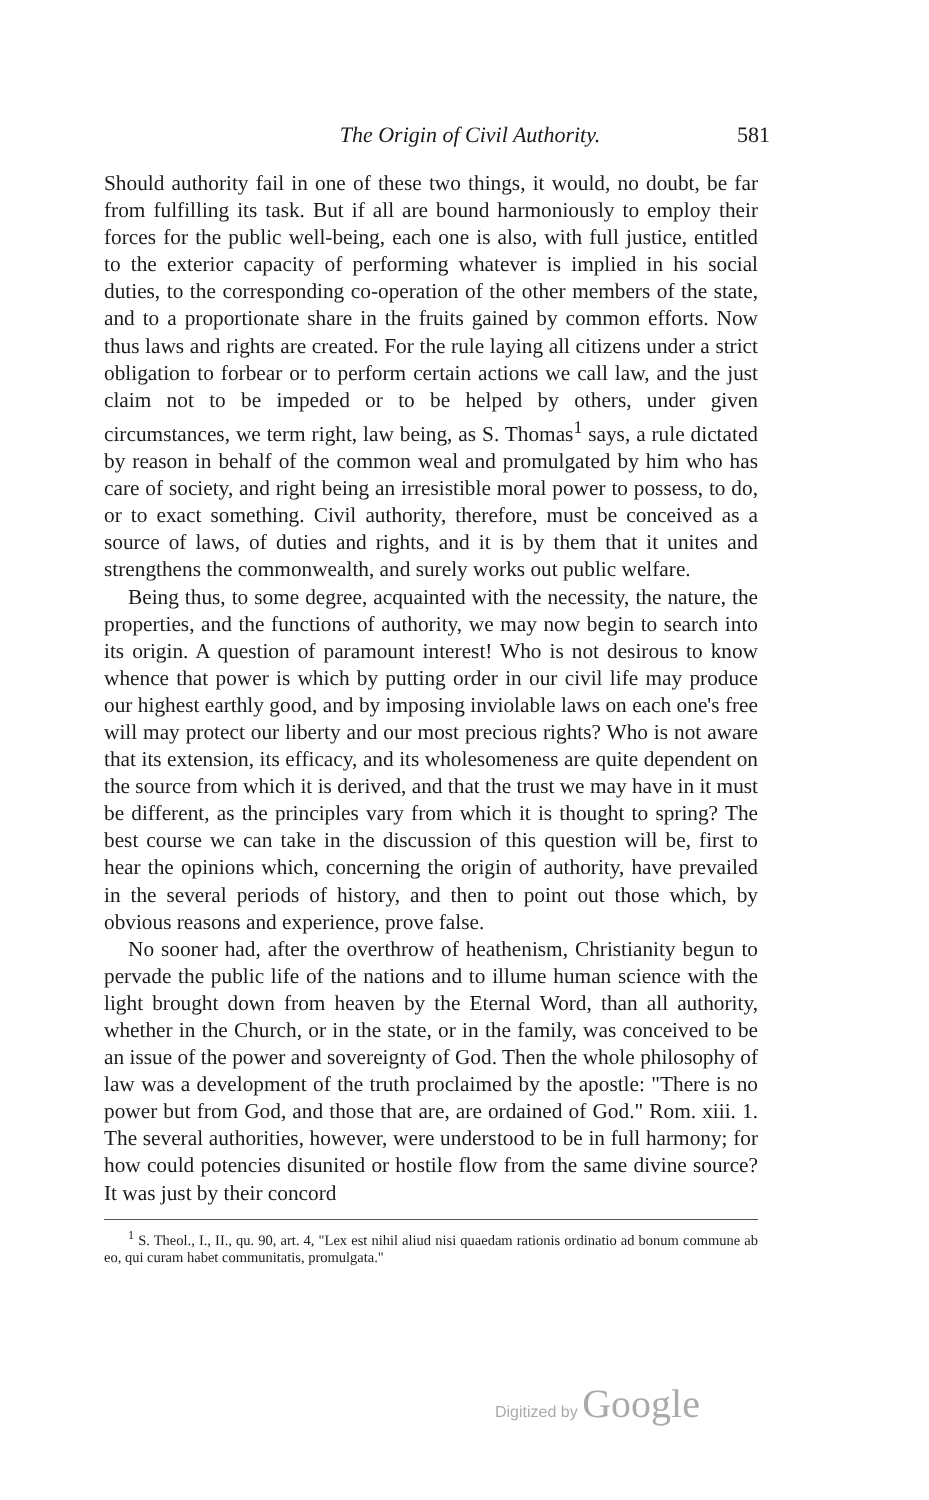The Origin of Civil Authority. 581
Should authority fail in one of these two things, it would, no doubt, be far from fulfilling its task. But if all are bound harmoniously to employ their forces for the public well-being, each one is also, with full justice, entitled to the exterior capacity of performing whatever is implied in his social duties, to the corresponding co-operation of the other members of the state, and to a proportionate share in the fruits gained by common efforts. Now thus laws and rights are created. For the rule laying all citizens under a strict obligation to forbear or to perform certain actions we call law, and the just claim not to be impeded or to be helped by others, under given circumstances, we term right, law being, as S. Thomas<sup>1</sup> says, a rule dictated by reason in behalf of the common weal and promulgated by him who has care of society, and right being an irresistible moral power to possess, to do, or to exact something. Civil authority, therefore, must be conceived as a source of laws, of duties and rights, and it is by them that it unites and strengthens the commonwealth, and surely works out public welfare.
Being thus, to some degree, acquainted with the necessity, the nature, the properties, and the functions of authority, we may now begin to search into its origin. A question of paramount interest! Who is not desirous to know whence that power is which by putting order in our civil life may produce our highest earthly good, and by imposing inviolable laws on each one's free will may protect our liberty and our most precious rights? Who is not aware that its extension, its efficacy, and its wholesomeness are quite dependent on the source from which it is derived, and that the trust we may have in it must be different, as the principles vary from which it is thought to spring? The best course we can take in the discussion of this question will be, first to hear the opinions which, concerning the origin of authority, have prevailed in the several periods of history, and then to point out those which, by obvious reasons and experience, prove false.
No sooner had, after the overthrow of heathenism, Christianity begun to pervade the public life of the nations and to illume human science with the light brought down from heaven by the Eternal Word, than all authority, whether in the Church, or in the state, or in the family, was conceived to be an issue of the power and sovereignty of God. Then the whole philosophy of law was a development of the truth proclaimed by the apostle: "There is no power but from God, and those that are, are ordained of God." Rom. xiii. 1. The several authorities, however, were understood to be in full harmony; for how could potencies disunited or hostile flow from the same divine source? It was just by their concord
<sup>1</sup> S. Theol., I., II., qu. 90, art. 4, "Lex est nihil aliud nisi quaedam rationis ordinatio ad bonum commune ab eo, qui curam habet communitatis, promulgata."
Digitized by Google